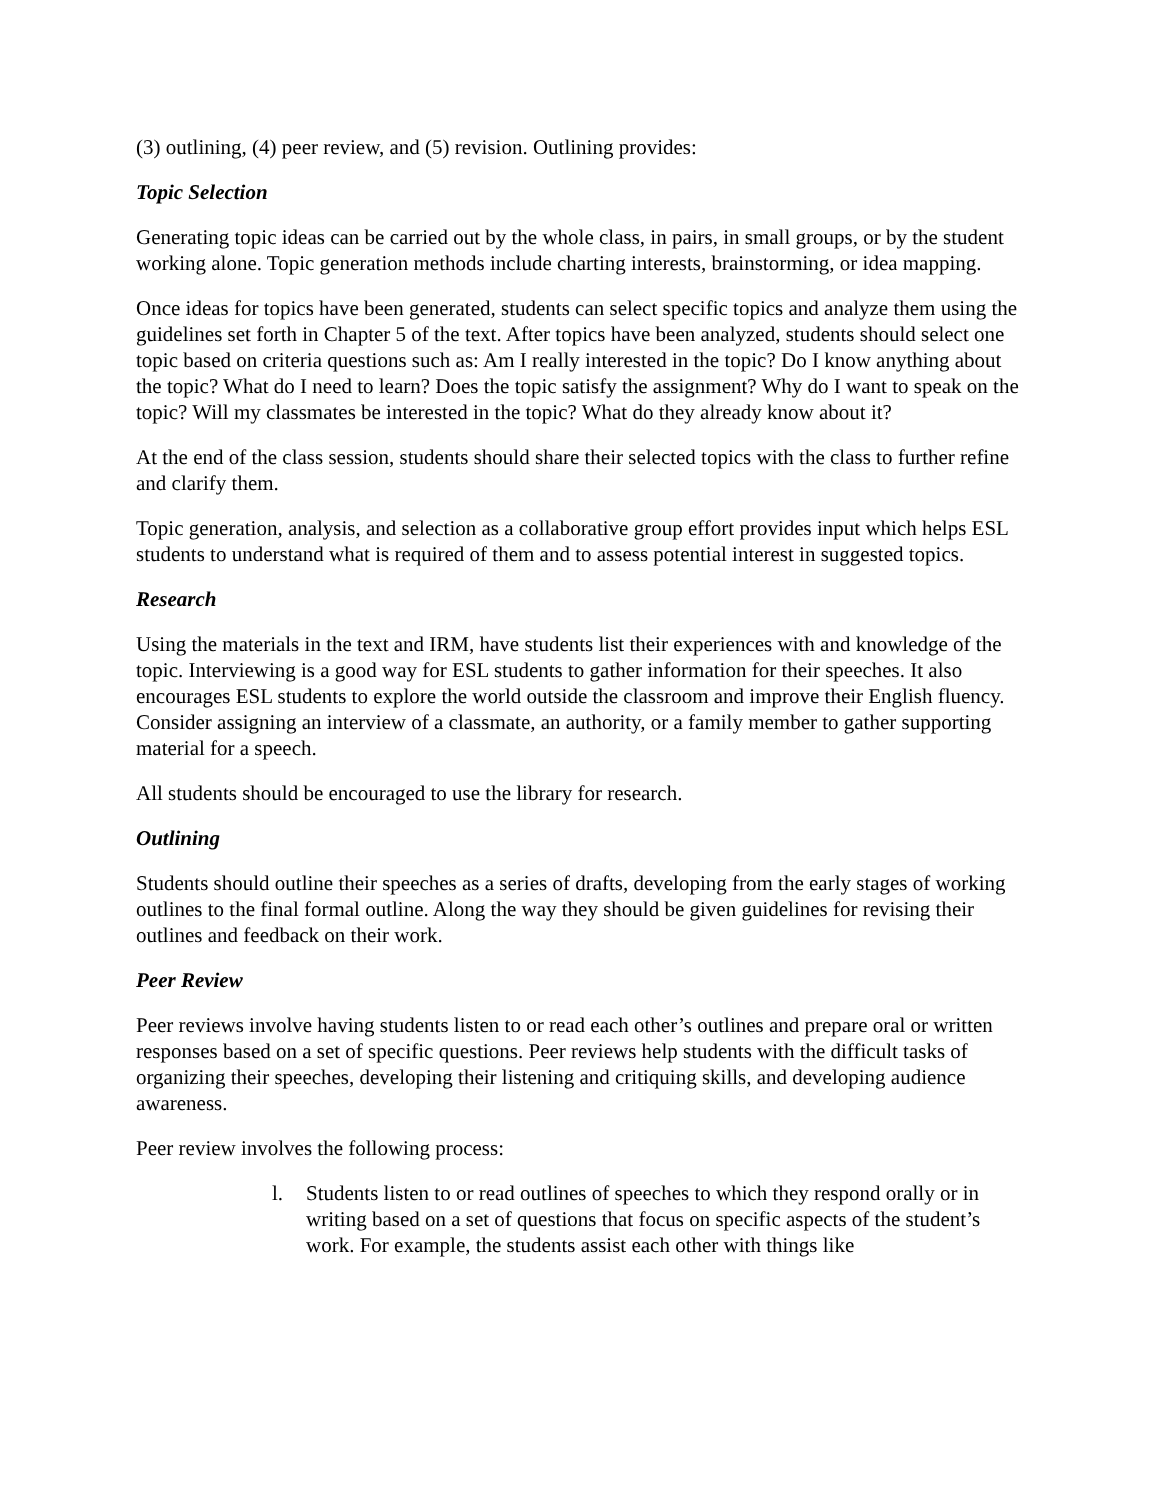(3) outlining, (4) peer review, and (5) revision. Outlining provides:
Topic Selection
Generating topic ideas can be carried out by the whole class, in pairs, in small groups, or by the student working alone. Topic generation methods include charting interests, brainstorming, or idea mapping.
Once ideas for topics have been generated, students can select specific topics and analyze them using the guidelines set forth in Chapter 5 of the text. After topics have been analyzed, students should select one topic based on criteria questions such as: Am I really interested in the topic? Do I know anything about the topic? What do I need to learn? Does the topic satisfy the assignment? Why do I want to speak on the topic? Will my classmates be interested in the topic? What do they already know about it?
At the end of the class session, students should share their selected topics with the class to further refine and clarify them.
Topic generation, analysis, and selection as a collaborative group effort provides input which helps ESL students to understand what is required of them and to assess potential interest in suggested topics.
Research
Using the materials in the text and IRM, have students list their experiences with and knowledge of the topic. Interviewing is a good way for ESL students to gather information for their speeches. It also encourages ESL students to explore the world outside the classroom and improve their English fluency. Consider assigning an interview of a classmate, an authority, or a family member to gather supporting material for a speech.
All students should be encouraged to use the library for research.
Outlining
Students should outline their speeches as a series of drafts, developing from the early stages of working outlines to the final formal outline. Along the way they should be given guidelines for revising their outlines and feedback on their work.
Peer Review
Peer reviews involve having students listen to or read each other’s outlines and prepare oral or written responses based on a set of specific questions. Peer reviews help students with the difficult tasks of organizing their speeches, developing their listening and critiquing skills, and developing audience awareness.
Peer review involves the following process:
l. Students listen to or read outlines of speeches to which they respond orally or in writing based on a set of questions that focus on specific aspects of the student’s work. For example, the students assist each other with things like